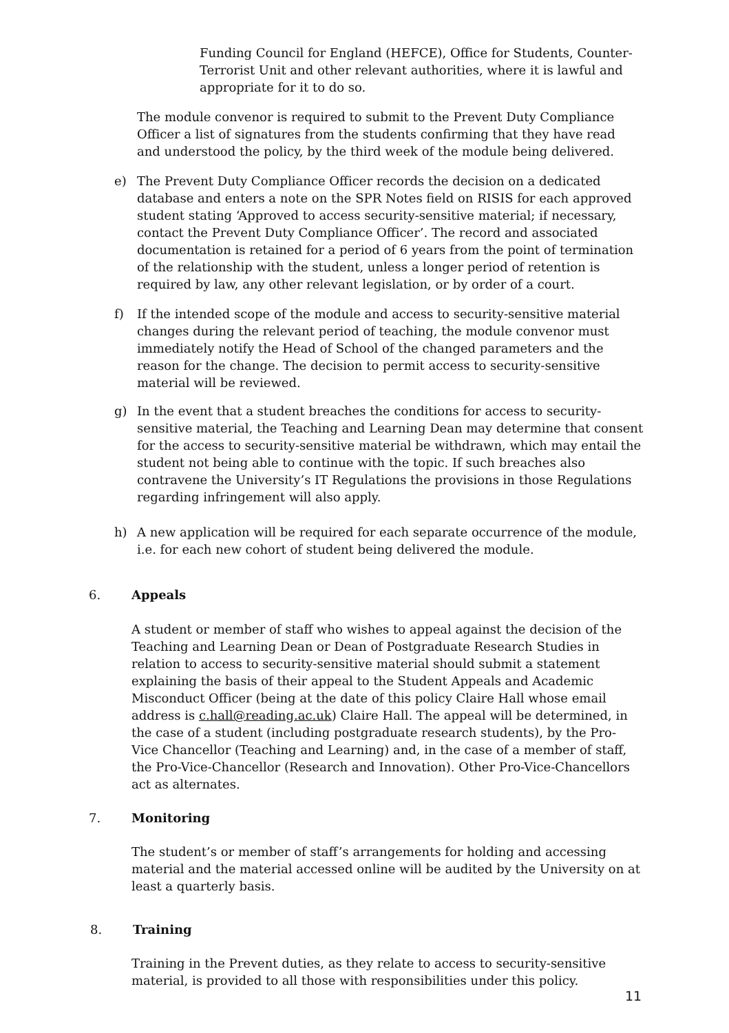Funding Council for England (HEFCE), Office for Students, Counter-Terrorist Unit and other relevant authorities, where it is lawful and appropriate for it to do so.
The module convenor is required to submit to the Prevent Duty Compliance Officer a list of signatures from the students confirming that they have read and understood the policy, by the third week of the module being delivered.
e) The Prevent Duty Compliance Officer records the decision on a dedicated database and enters a note on the SPR Notes field on RISIS for each approved student stating ‘Approved to access security-sensitive material; if necessary, contact the Prevent Duty Compliance Officer’. The record and associated documentation is retained for a period of 6 years from the point of termination of the relationship with the student, unless a longer period of retention is required by law, any other relevant legislation, or by order of a court.
f) If the intended scope of the module and access to security-sensitive material changes during the relevant period of teaching, the module convenor must immediately notify the Head of School of the changed parameters and the reason for the change. The decision to permit access to security-sensitive material will be reviewed.
g) In the event that a student breaches the conditions for access to security- sensitive material, the Teaching and Learning Dean may determine that consent for the access to security-sensitive material be withdrawn, which may entail the student not being able to continue with the topic. If such breaches also contravene the University’s IT Regulations the provisions in those Regulations regarding infringement will also apply.
h) A new application will be required for each separate occurrence of the module, i.e. for each new cohort of student being delivered the module.
6. Appeals
A student or member of staff who wishes to appeal against the decision of the Teaching and Learning Dean or Dean of Postgraduate Research Studies in relation to access to security-sensitive material should submit a statement explaining the basis of their appeal to the Student Appeals and Academic Misconduct Officer (being at the date of this policy Claire Hall whose email address is c.hall@reading.ac.uk) Claire Hall. The appeal will be determined, in the case of a student (including postgraduate research students), by the Pro-Vice Chancellor (Teaching and Learning) and, in the case of a member of staff, the Pro-Vice-Chancellor (Research and Innovation). Other Pro-Vice-Chancellors act as alternates.
7. Monitoring
The student’s or member of staff’s arrangements for holding and accessing material and the material accessed online will be audited by the University on at least a quarterly basis.
8. Training
Training in the Prevent duties, as they relate to access to security-sensitive material, is provided to all those with responsibilities under this policy.
11